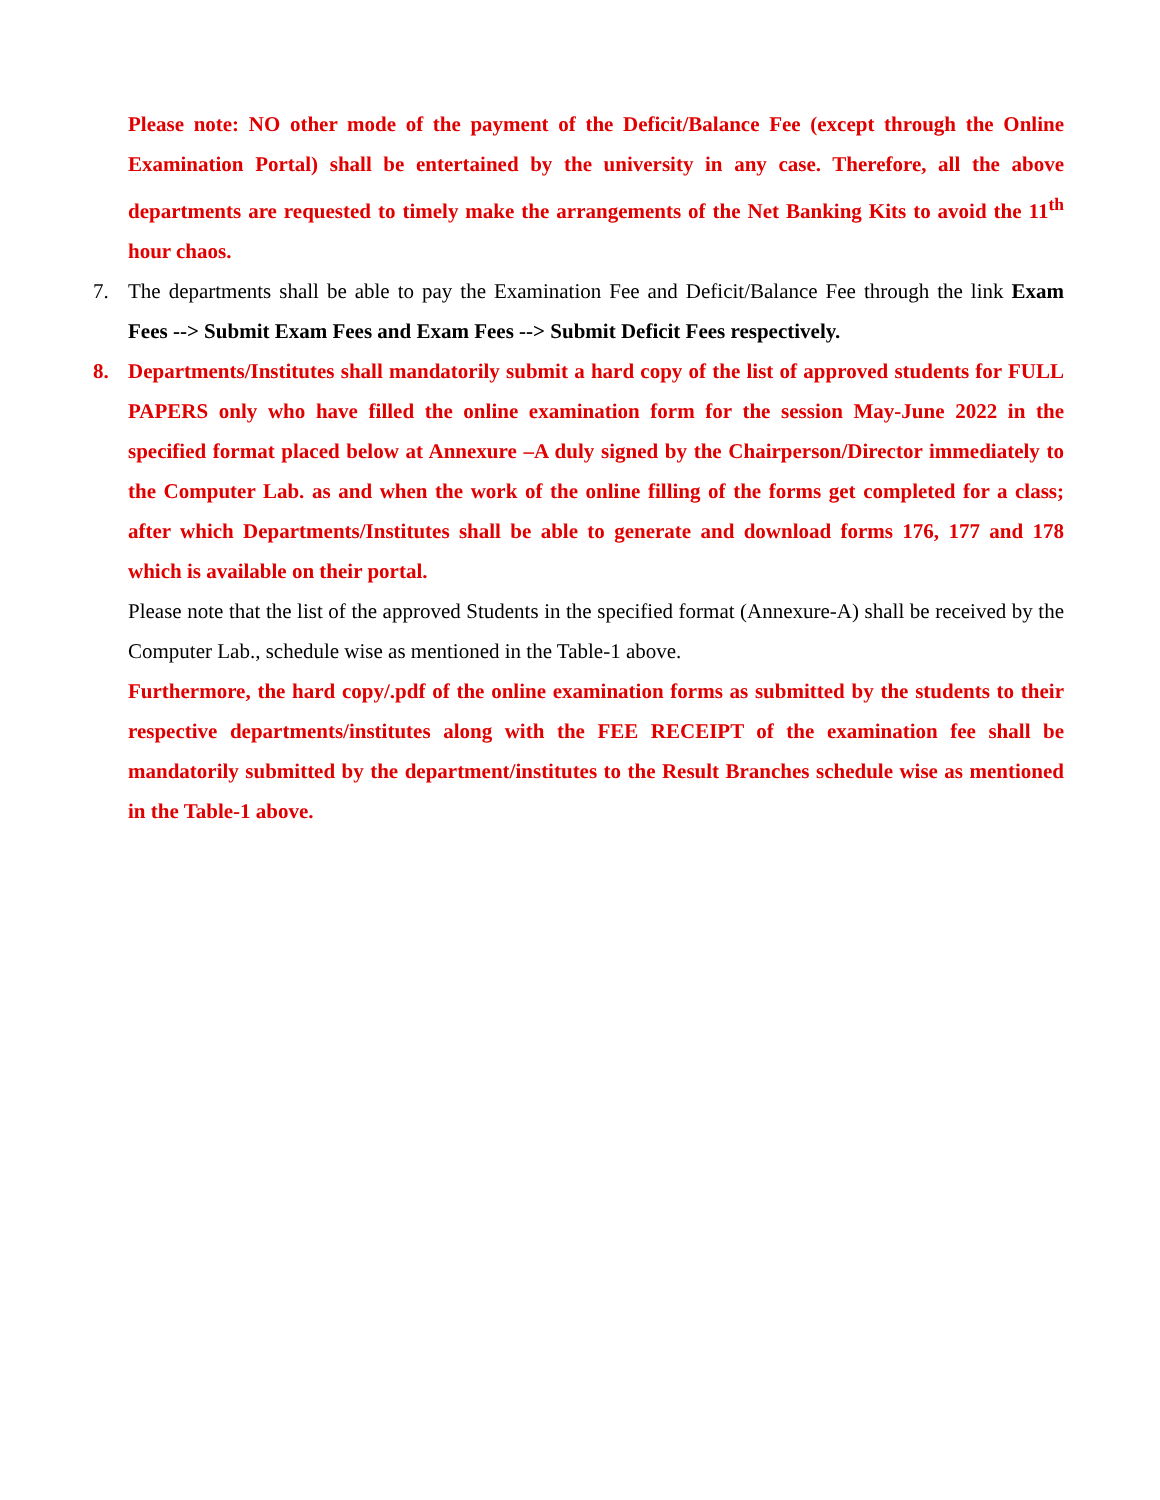Please note: NO other mode of the payment of the Deficit/Balance Fee (except through the Online Examination Portal) shall be entertained by the university in any case. Therefore, all the above departments are requested to timely make the arrangements of the Net Banking Kits to avoid the 11<sup>th</sup> hour chaos.
7. The departments shall be able to pay the Examination Fee and Deficit/Balance Fee through the link Exam Fees --> Submit Exam Fees and Exam Fees --> Submit Deficit Fees respectively.
8. Departments/Institutes shall mandatorily submit a hard copy of the list of approved students for FULL PAPERS only who have filled the online examination form for the session May-June 2022 in the specified format placed below at Annexure –A duly signed by the Chairperson/Director immediately to the Computer Lab. as and when the work of the online filling of the forms get completed for a class; after which Departments/Institutes shall be able to generate and download forms 176, 177 and 178 which is available on their portal.
Please note that the list of the approved Students in the specified format (Annexure-A) shall be received by the Computer Lab., schedule wise as mentioned in the Table-1 above.
Furthermore, the hard copy/.pdf of the online examination forms as submitted by the students to their respective departments/institutes along with the FEE RECEIPT of the examination fee shall be mandatorily submitted by the department/institutes to the Result Branches schedule wise as mentioned in the Table-1 above.